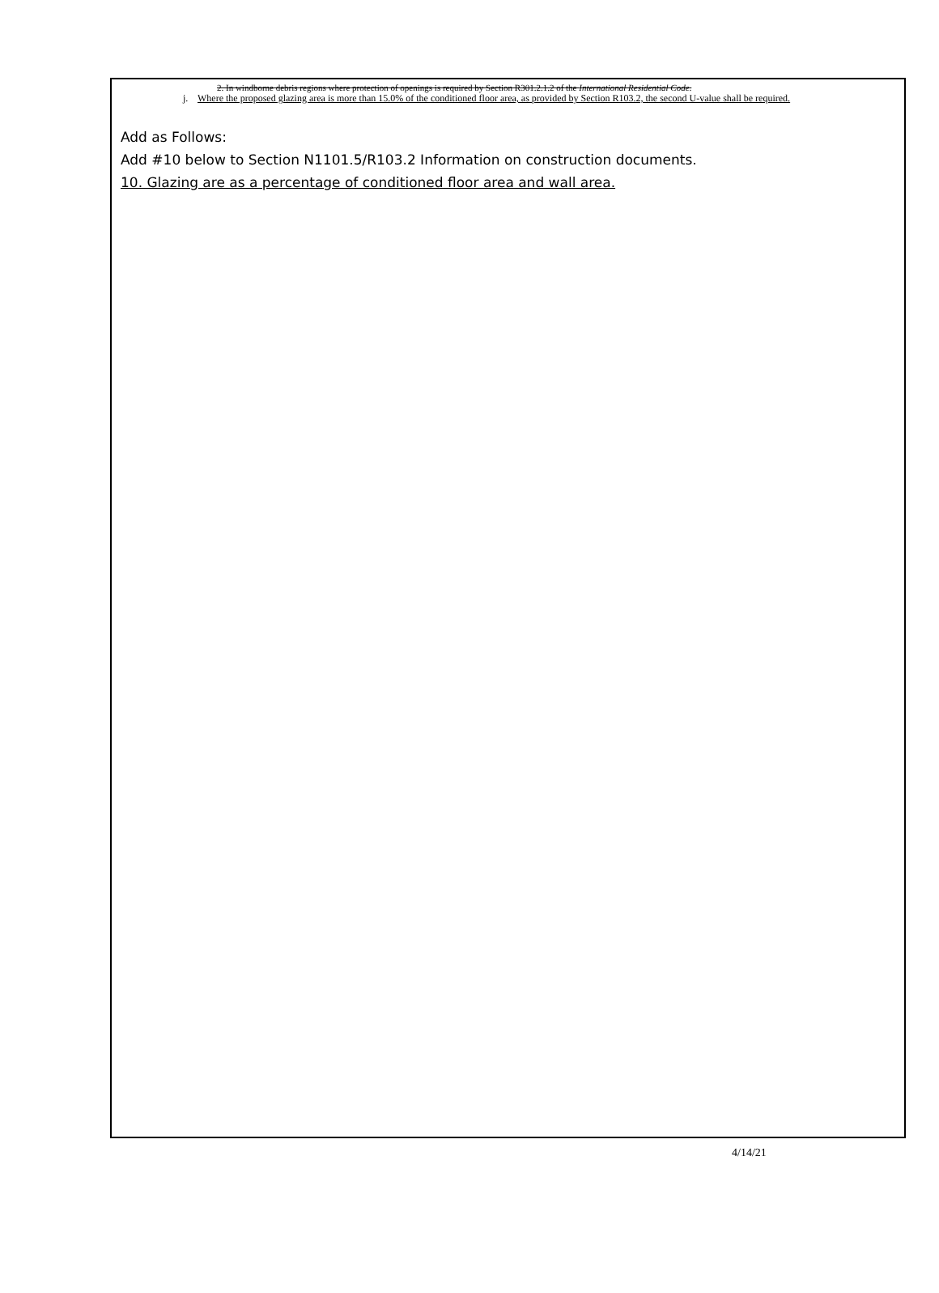2. In windborne debris regions where protection of openings is required by Section R301.2.1.2 of the International Residential Code.
j. Where the proposed glazing area is more than 15.0% of the conditioned floor area, as provided by Section R103.2, the second U-value shall be required.
Add as Follows:
Add #10 below to Section N1101.5/R103.2 Information on construction documents.
10. Glazing are as a percentage of conditioned floor area and wall area.
4/14/21